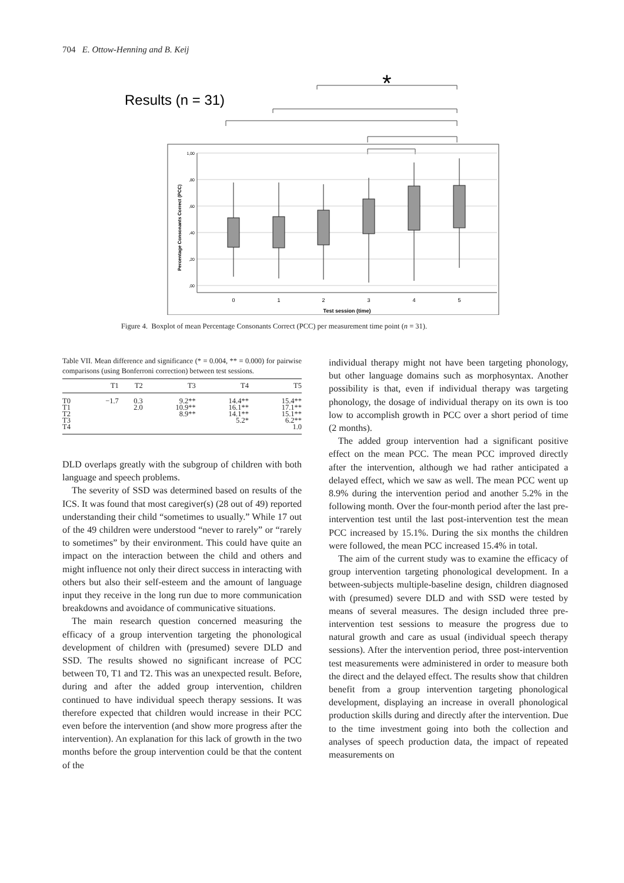704 E. Ottow-Henning and B. Keij
Results (n = 31)
*
1,00
,80
,60
,40
,20
,00
Percentage Consonants Correct (PCC)
0
1
2
3
4
5
Test session (time)
Figure 4. Boxplot of mean Percentage Consonants Correct (PCC) per measurement time point (n = 31).
Table VII. Mean difference and significance (* = 0.004, ** = 0.000) for pairwise comparisons (using Bonferroni correction) between test sessions.
| | T1 | T2 | T3 | T4 | T5 |
| --- | --- | --- | --- | --- | --- |
| T0 | −1.7 | 0.3 | 9.2** | 14.4** | 15.4** |
| T1 | | 2.0 | 10.9** | 16.1** | 17.1** |
| T2 | | | 8.9** | 14.1** | 15.1** |
| T3 | | | | 5.2* | 6.2** |
| T4 | | | | | 1.0 |
DLD overlaps greatly with the subgroup of children with both language and speech problems.
The severity of SSD was determined based on results of the ICS. It was found that most caregiver(s) (28 out of 49) reported understanding their child “sometimes to usually.” While 17 out of the 49 children were understood “never to rarely” or “rarely to sometimes” by their environment. This could have quite an impact on the interaction between the child and others and might influence not only their direct success in interacting with others but also their self-esteem and the amount of language input they receive in the long run due to more communication breakdowns and avoidance of communicative situations.
The main research question concerned measuring the efficacy of a group intervention targeting the phonological development of children with (presumed) severe DLD and SSD. The results showed no significant increase of PCC between T0, T1 and T2. This was an unexpected result. Before, during and after the added group intervention, children continued to have individual speech therapy sessions. It was therefore expected that children would increase in their PCC even before the intervention (and show more progress after the intervention). An explanation for this lack of growth in the two months before the group intervention could be that the content of the
individual therapy might not have been targeting phonology, but other language domains such as morphosyntax. Another possibility is that, even if individual therapy was targeting phonology, the dosage of individual therapy on its own is too low to accomplish growth in PCC over a short period of time (2 months).
The added group intervention had a significant positive effect on the mean PCC. The mean PCC improved directly after the intervention, although we had rather anticipated a delayed effect, which we saw as well. The mean PCC went up 8.9% during the intervention period and another 5.2% in the following month. Over the four-month period after the last pre-intervention test until the last post-intervention test the mean PCC increased by 15.1%. During the six months the children were followed, the mean PCC increased 15.4% in total.
The aim of the current study was to examine the efficacy of group intervention targeting phonological development. In a between-subjects multiple-baseline design, children diagnosed with (presumed) severe DLD and with SSD were tested by means of several measures. The design included three pre-intervention test sessions to measure the progress due to natural growth and care as usual (individual speech therapy sessions). After the intervention period, three post-intervention test measurements were administered in order to measure both the direct and the delayed effect. The results show that children benefit from a group intervention targeting phonological development, displaying an increase in overall phonological production skills during and directly after the intervention. Due to the time investment going into both the collection and analyses of speech production data, the impact of repeated measurements on